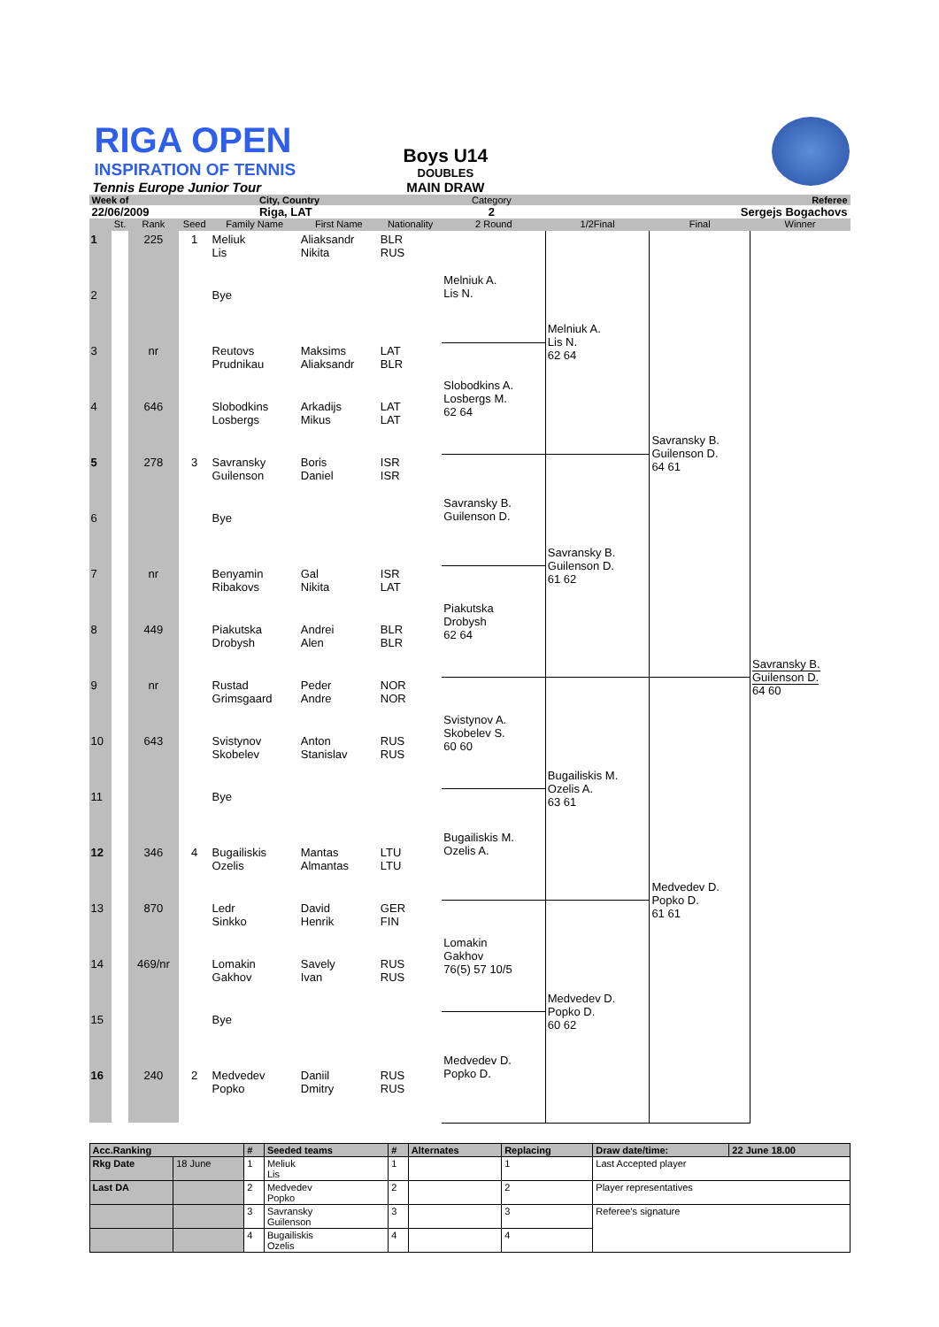RIGA OPEN
INSPIRATION OF TENNIS
Tennis Europe Junior Tour
Boys U14
DOUBLES
MAIN DRAW
| Week of | City, Country | Category | Referee |
| 22/06/2009 | Riga, LAT | 2 | Sergejs Bogachovs |
| | St. | Rank | Seed | Family Name | First Name | Nationality | 2 Round | 1/2Final | Final | Winner |
| 1 | | 225 | 1 | Meliuk Lis | Aliaksandr Nikita | BLR RUS | Melniuk A. Lis N. | Melniuk A. Lis N. 62 64 | Savransky B. Guilenson D. 64 61 | Savransky B. Guilenson D. 64 60 |
| 2 | | | | Bye | | | | | | |
| 3 | | nr | | Reutovs Prudnikau | Maksims Aliaksandr | LAT BLR | Slobodkins A. Losbergs M. 62 64 | | | |
| 4 | | 646 | | Slobodkins Losbergs | Arkadijs Mikus | LAT LAT | | | | |
| 5 | | 278 | 3 | Savransky Guilenson | Boris Daniel | ISR ISR | Savransky B. Guilenson D. | Savransky B. Guilenson D. 61 62 | | |
| 6 | | | | Bye | | | | | | |
| 7 | | nr | | Benyamin Ribakovs | Gal Nikita | ISR LAT | Piakutska Drobysh 62 64 | | | |
| 8 | | 449 | | Piakutska Drobysh | Andrei Alen | BLR BLR | | | | |
| 9 | | nr | | Rustad Grimsgaard | Peder Andre | NOR NOR | Svistynov A. Skobelev S. 60 60 | Bugailiskis M. Ozelis A. 63 61 | Medvedev D. Popko D. 61 61 | |
| 10 | | 643 | | Svistynov Skobelev | Anton Stanislav | RUS RUS | | | | |
| 11 | | | | Bye | | | Bugailiskis M. Ozelis A. | | | |
| 12 | | 346 | 4 | Bugailiskis Ozelis | Mantas Almantas | LTU LTU | | | | |
| 13 | | 870 | | Ledr Sinkko | David Henrik | GER FIN | Lomakin Gakhov 76(5) 57 10/5 | Medvedev D. Popko D. 60 62 | | |
| 14 | | 469/nr | | Lomakin Gakhov | Savely Ivan | RUS RUS | | | | |
| 15 | | | | Bye | | | Medvedev D. Popko D. | | | |
| 16 | | 240 | 2 | Medvedev Popko | Daniil Dmitry | RUS RUS | | | | |
| Acc.Ranking | | # | Seeded teams | # | Alternates | Replacing | Draw date/time: | 22 June 18.00 |
| --- | --- | --- | --- | --- | --- | --- | --- | --- |
| Rkg Date | 18 June | 1 | Meliuk Lis | 1 | | 1 | Last Accepted player | |
| Last DA | | 2 | Medvedev Popko | 2 | | 2 | Player representatives | |
| | | 3 | Savransky Guilenson | 3 | | 3 | Referee's signature | |
| | | 4 | Bugailiskis Ozelis | 4 | | 4 | | |